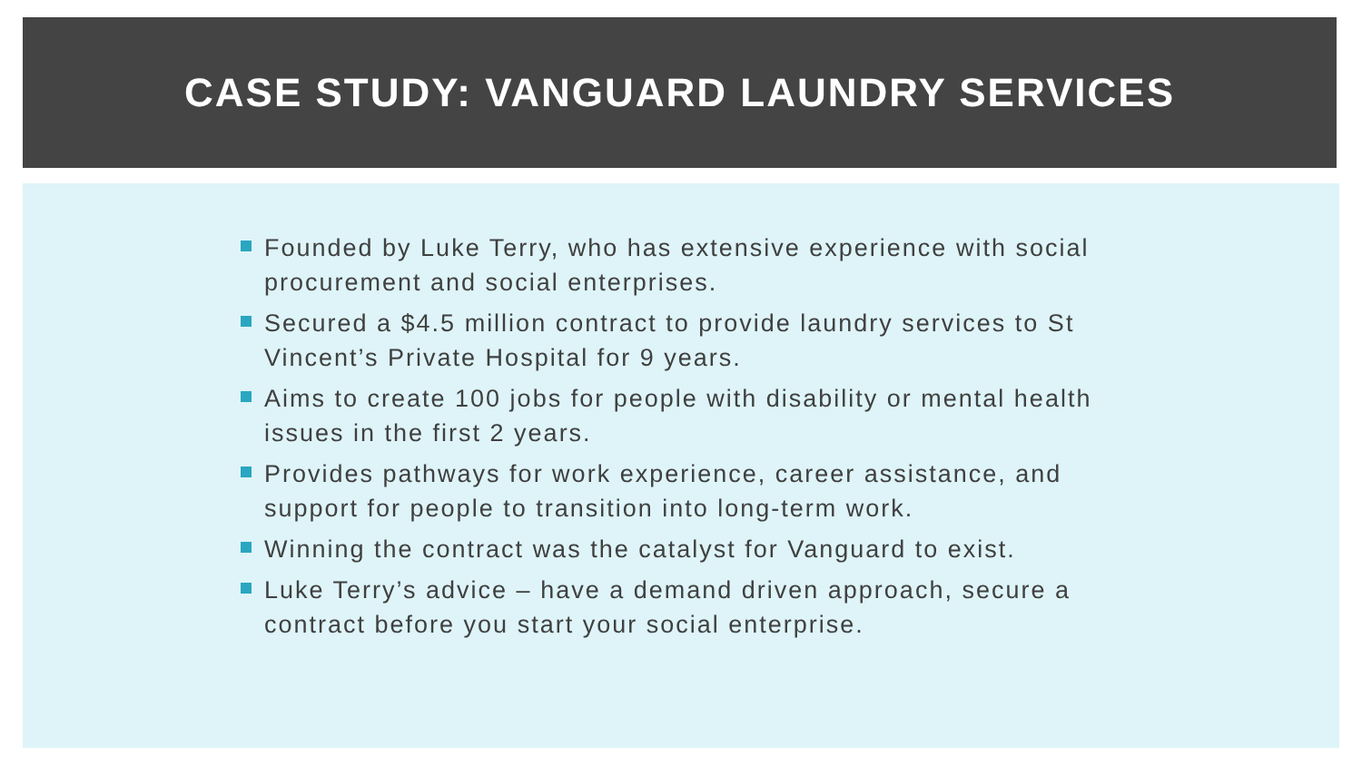CASE STUDY: VANGUARD LAUNDRY SERVICES
Founded by Luke Terry, who has extensive experience with social procurement and social enterprises.
Secured a $4.5 million contract to provide laundry services to St Vincent’s Private Hospital for 9 years.
Aims to create 100 jobs for people with disability or mental health issues in the first 2 years.
Provides pathways for work experience, career assistance, and support for people to transition into long-term work.
Winning the contract was the catalyst for Vanguard to exist.
Luke Terry’s advice – have a demand driven approach, secure a contract before you start your social enterprise.